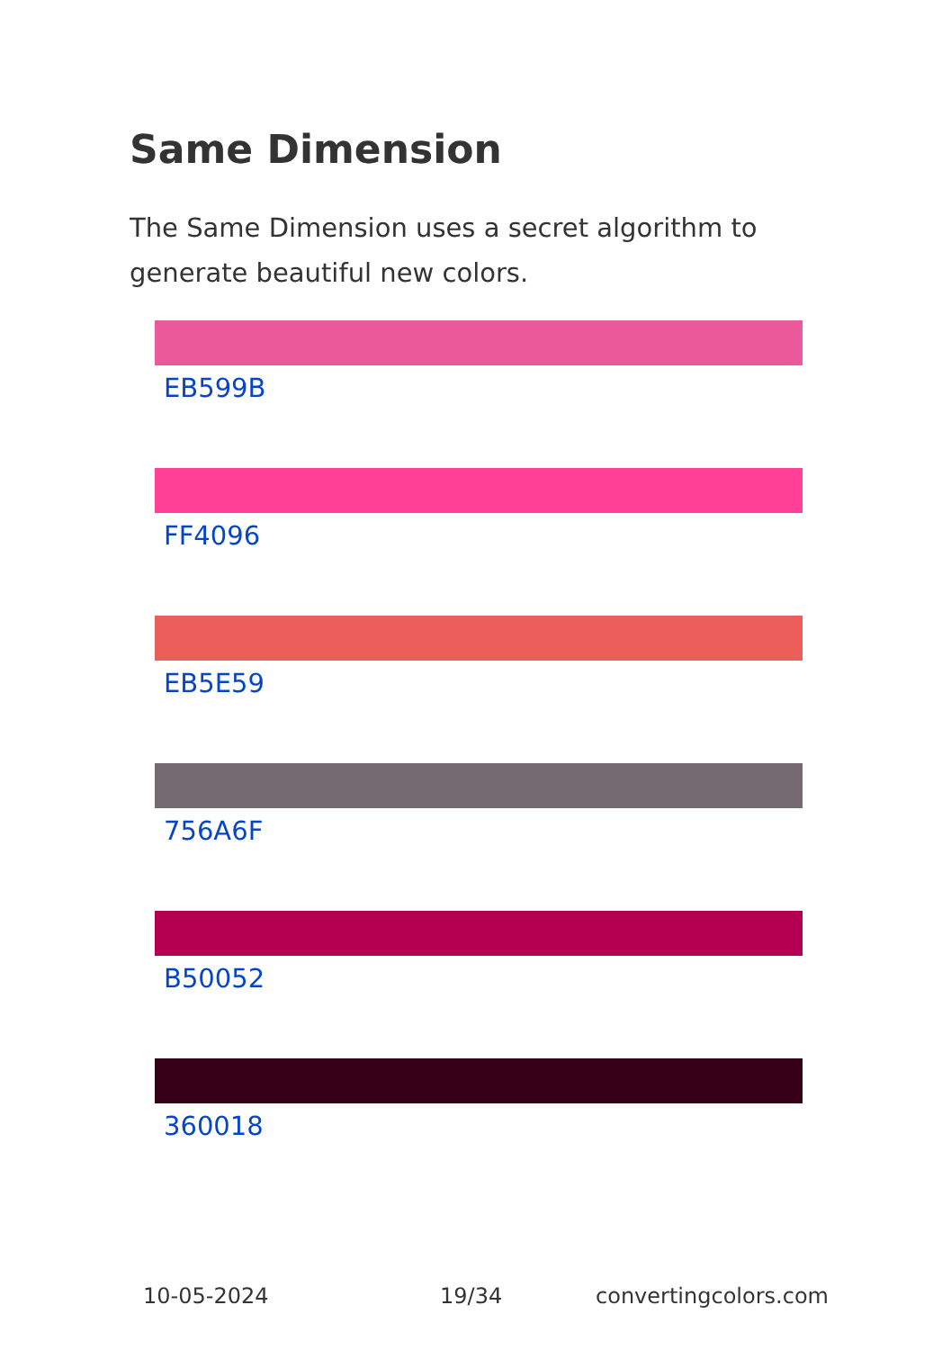Same Dimension
The Same Dimension uses a secret algorithm to generate beautiful new colors.
EB599B
FF4096
EB5E59
756A6F
B50052
360018
10-05-2024 19/34 convertingcolors.com